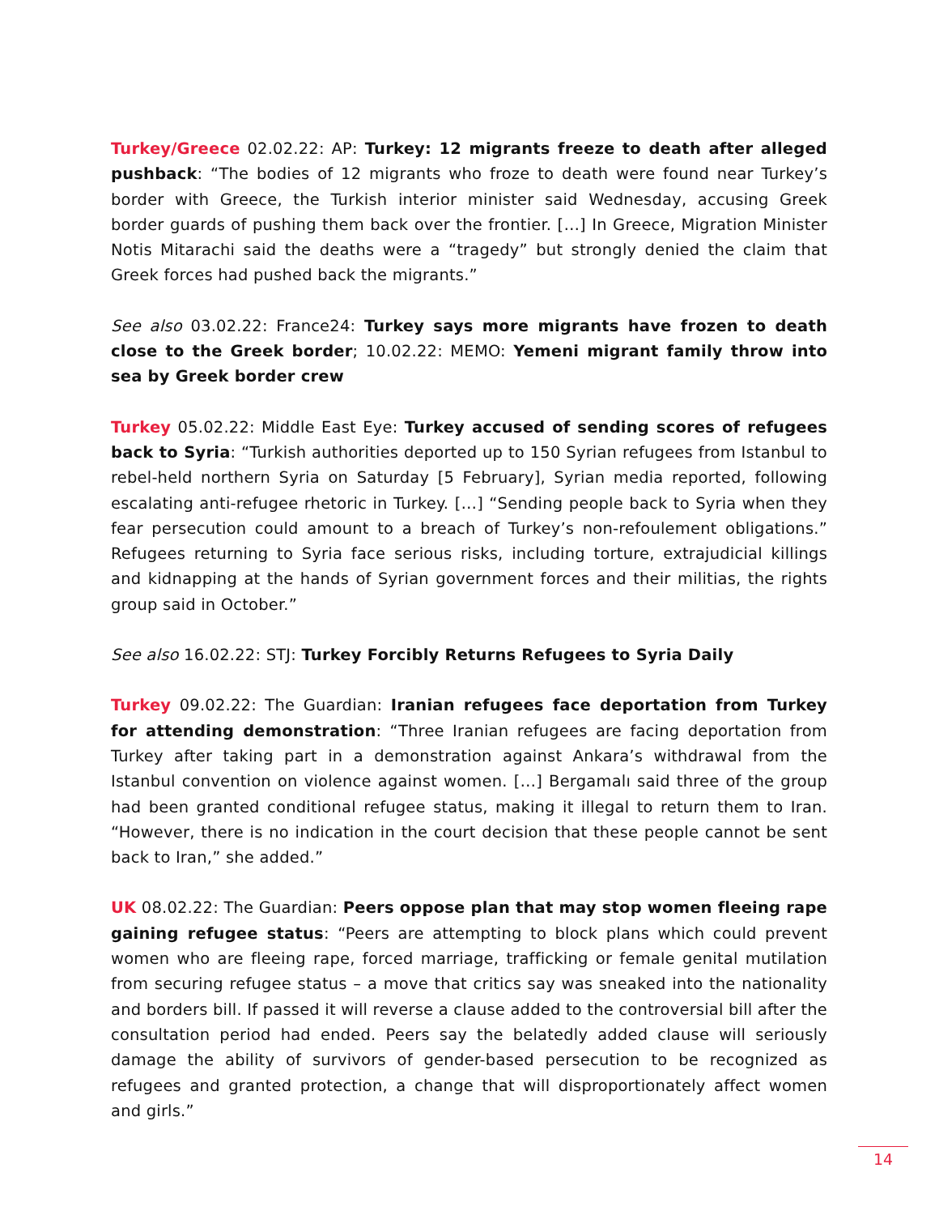Turkey/Greece 02.02.22: AP: Turkey: 12 migrants freeze to death after alleged pushback: “The bodies of 12 migrants who froze to death were found near Turkey’s border with Greece, the Turkish interior minister said Wednesday, accusing Greek border guards of pushing them back over the frontier. […] In Greece, Migration Minister Notis Mitarachi said the deaths were a “tragedy” but strongly denied the claim that Greek forces had pushed back the migrants.”
See also 03.02.22: France24: Turkey says more migrants have frozen to death close to the Greek border; 10.02.22: MEMO: Yemeni migrant family throw into sea by Greek border crew
Turkey 05.02.22: Middle East Eye: Turkey accused of sending scores of refugees back to Syria: “Turkish authorities deported up to 150 Syrian refugees from Istanbul to rebel-held northern Syria on Saturday [5 February], Syrian media reported, following escalating anti-refugee rhetoric in Turkey. […] “Sending people back to Syria when they fear persecution could amount to a breach of Turkey’s non-refoulement obligations.” Refugees returning to Syria face serious risks, including torture, extrajudicial killings and kidnapping at the hands of Syrian government forces and their militias, the rights group said in October.”
See also 16.02.22: STJ: Turkey Forcibly Returns Refugees to Syria Daily
Turkey 09.02.22: The Guardian: Iranian refugees face deportation from Turkey for attending demonstration: “Three Iranian refugees are facing deportation from Turkey after taking part in a demonstration against Ankara’s withdrawal from the Istanbul convention on violence against women. […] Bergamalı said three of the group had been granted conditional refugee status, making it illegal to return them to Iran. “However, there is no indication in the court decision that these people cannot be sent back to Iran,” she added.”
UK 08.02.22: The Guardian: Peers oppose plan that may stop women fleeing rape gaining refugee status: “Peers are attempting to block plans which could prevent women who are fleeing rape, forced marriage, trafficking or female genital mutilation from securing refugee status – a move that critics say was sneaked into the nationality and borders bill. If passed it will reverse a clause added to the controversial bill after the consultation period had ended. Peers say the belatedly added clause will seriously damage the ability of survivors of gender-based persecution to be recognized as refugees and granted protection, a change that will disproportionately affect women and girls.”
14